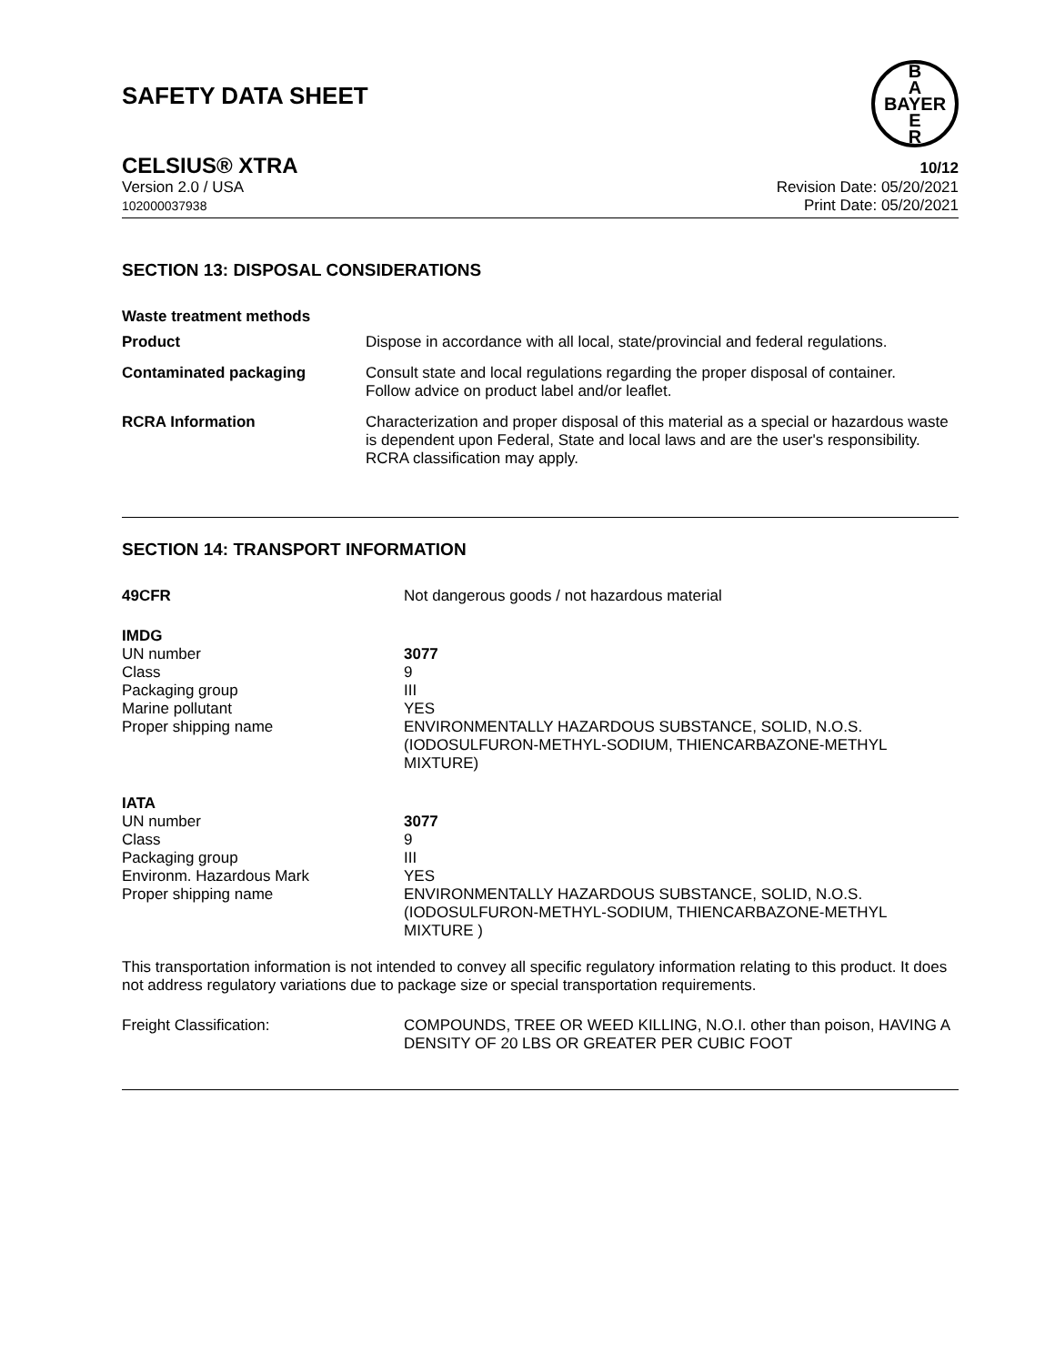SAFETY DATA SHEET
B
A
BAYER
E
R
CELSIUS® XTRA 10/12
Version 2.0 / USA
102000037938
Revision Date: 05/20/2021
Print Date: 05/20/2021
SECTION 13: DISPOSAL CONSIDERATIONS
| Waste treatment methods | |
| Product | Dispose in accordance with all local, state/provincial and federal regulations. |
| Contaminated packaging | Consult state and local regulations regarding the proper disposal of container. Follow advice on product label and/or leaflet. |
| RCRA Information | Characterization and proper disposal of this material as a special or hazardous waste is dependent upon Federal, State and local laws and are the user's responsibility. RCRA classification may apply. |
SECTION 14: TRANSPORT INFORMATION
| 49CFR | Not dangerous goods / not hazardous material |
| IMDG | |
| UN number | 3077 |
| Class | 9 |
| Packaging group | III |
| Marine pollutant | YES |
| Proper shipping name | ENVIRONMENTALLY HAZARDOUS SUBSTANCE, SOLID, N.O.S. (IODOSULFURON-METHYL-SODIUM, THIENCARBAZONE-METHYL MIXTURE) |
| IATA | |
| UN number | 3077 |
| Class | 9 |
| Packaging group | III |
| Environm. Hazardous Mark | YES |
| Proper shipping name | ENVIRONMENTALLY HAZARDOUS SUBSTANCE, SOLID, N.O.S. (IODOSULFURON-METHYL-SODIUM, THIENCARBAZONE-METHYL MIXTURE ) |
This transportation information is not intended to convey all specific regulatory information relating to this product. It does not address regulatory variations due to package size or special transportation requirements.
| Freight Classification: | COMPOUNDS, TREE OR WEED KILLING, N.O.I. other than poison, HAVING A DENSITY OF 20 LBS OR GREATER PER CUBIC FOOT |